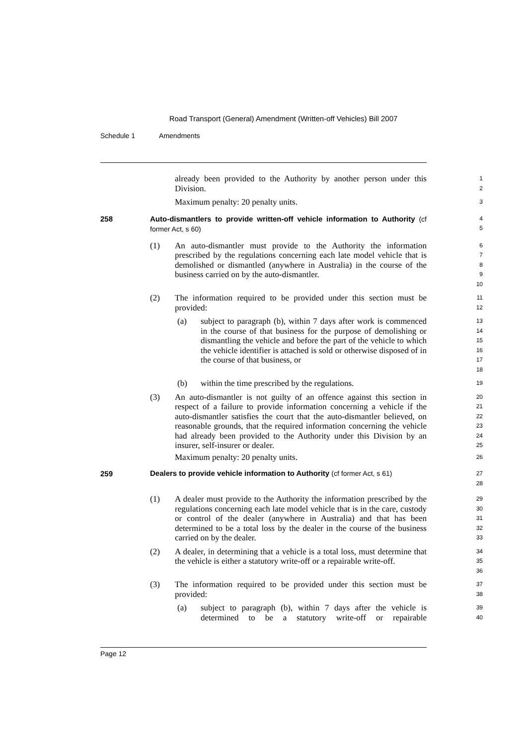Road Transport (General) Amendment (Written-off Vehicles) Bill 2007
Schedule 1 Amendments
already been provided to the Authority by another person under this Division.
1
2
Maximum penalty: 20 penalty units.
3
258 Auto-dismantlers to provide written-off vehicle information to Authority (cf former Act, s 60)
4
5
(1) An auto-dismantler must provide to the Authority the information prescribed by the regulations concerning each late model vehicle that is demolished or dismantled (anywhere in Australia) in the course of the business carried on by the auto-dismantler.
6
7
8
9
10
(2) The information required to be provided under this section must be provided:
11
12
(a) subject to paragraph (b), within 7 days after work is commenced in the course of that business for the purpose of demolishing or dismantling the vehicle and before the part of the vehicle to which the vehicle identifier is attached is sold or otherwise disposed of in the course of that business, or
13
14
15
16
17
18
(b) within the time prescribed by the regulations.
19
(3) An auto-dismantler is not guilty of an offence against this section in respect of a failure to provide information concerning a vehicle if the auto-dismantler satisfies the court that the auto-dismantler believed, on reasonable grounds, that the required information concerning the vehicle had already been provided to the Authority under this Division by an insurer, self-insurer or dealer.
20
21
22
23
24
25
Maximum penalty: 20 penalty units.
26
259 Dealers to provide vehicle information to Authority (cf former Act, s 61)
27
28
(1) A dealer must provide to the Authority the information prescribed by the regulations concerning each late model vehicle that is in the care, custody or control of the dealer (anywhere in Australia) and that has been determined to be a total loss by the dealer in the course of the business carried on by the dealer.
29
30
31
32
33
(2) A dealer, in determining that a vehicle is a total loss, must determine that the vehicle is either a statutory write-off or a repairable write-off.
34
35
36
(3) The information required to be provided under this section must be provided:
37
38
(a) subject to paragraph (b), within 7 days after the vehicle is determined to be a statutory write-off or repairable
39
40
Page 12